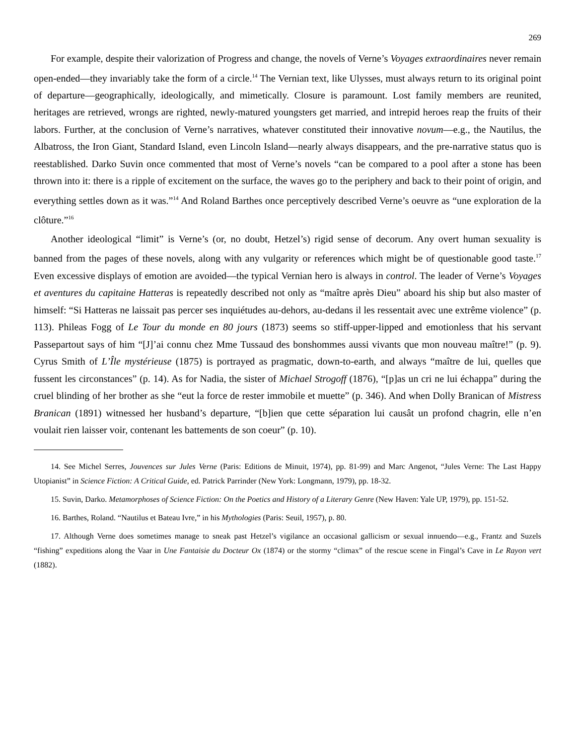269
For example, despite their valorization of Progress and change, the novels of Verne’s Voyages extraordinaires never remain open-ended—they invariably take the form of a circle.<sup>14</sup> The Vernian text, like Ulysses, must always return to its original point of departure—geographically, ideologically, and mimetically. Closure is paramount. Lost family members are reunited, heritages are retrieved, wrongs are righted, newly-matured youngsters get married, and intrepid heroes reap the fruits of their labors. Further, at the conclusion of Verne’s narratives, whatever constituted their innovative novum—e.g., the Nautilus, the Albatross, the Iron Giant, Standard Island, even Lincoln Island—nearly always disappears, and the pre-narrative status quo is reestablished. Darko Suvin once commented that most of Verne’s novels “can be compared to a pool after a stone has been thrown into it: there is a ripple of excitement on the surface, the waves go to the periphery and back to their point of origin, and everything settles down as it was.”<sup>14</sup> And Roland Barthes once perceptively described Verne’s oeuvre as “une exploration de la clôture.”<sup>16</sup>
Another ideological “limit” is Verne’s (or, no doubt, Hetzel’s) rigid sense of decorum. Any overt human sexuality is banned from the pages of these novels, along with any vulgarity or references which might be of questionable good taste.<sup>17</sup> Even excessive displays of emotion are avoided—the typical Vernian hero is always in control. The leader of Verne’s Voyages et aventures du capitaine Hatteras is repeatedly described not only as “maître après Dieu” aboard his ship but also master of himself: “Si Hatteras ne laissait pas percer ses inquiétudes au-dehors, au-dedans il les ressentait avec une extrême violence” (p. 113). Phileas Fogg of Le Tour du monde en 80 jours (1873) seems so stiff-upper-lipped and emotionless that his servant Passepartout says of him “[J]’ai connu chez Mme Tussaud des bonshommes aussi vivants que mon nouveau maître!” (p. 9). Cyrus Smith of L’Île mystérieuse (1875) is portrayed as pragmatic, down-to-earth, and always “maître de lui, quelles que fussent les circonstances” (p. 14). As for Nadia, the sister of Michael Strogoff (1876), “[p]as un cri ne lui échappa” during the cruel blinding of her brother as she “eut la force de rester immobile et muette” (p. 346). And when Dolly Branican of Mistress Branican (1891) witnessed her husband’s departure, “[b]ien que cette séparation lui causât un profond chagrin, elle n’en voulait rien laisser voir, contenant les battements de son coeur” (p. 10).
14. See Michel Serres, Jouvences sur Jules Verne (Paris: Editions de Minuit, 1974), pp. 81-99) and Marc Angenot, “Jules Verne: The Last Happy Utopianist” in Science Fiction: A Critical Guide, ed. Patrick Parrinder (New York: Longmann, 1979), pp. 18-32.
15. Suvin, Darko. Metamorphoses of Science Fiction: On the Poetics and History of a Literary Genre (New Haven: Yale UP, 1979), pp. 151-52.
16. Barthes, Roland. “Nautilus et Bateau Ivre,” in his Mythologies (Paris: Seuil, 1957), p. 80.
17. Although Verne does sometimes manage to sneak past Hetzel’s vigilance an occasional gallicism or sexual innuendo—e.g., Frantz and Suzels “fishing” expeditions along the Vaar in Une Fantaisie du Docteur Ox (1874) or the stormy “climax” of the rescue scene in Fingal’s Cave in Le Rayon vert (1882).